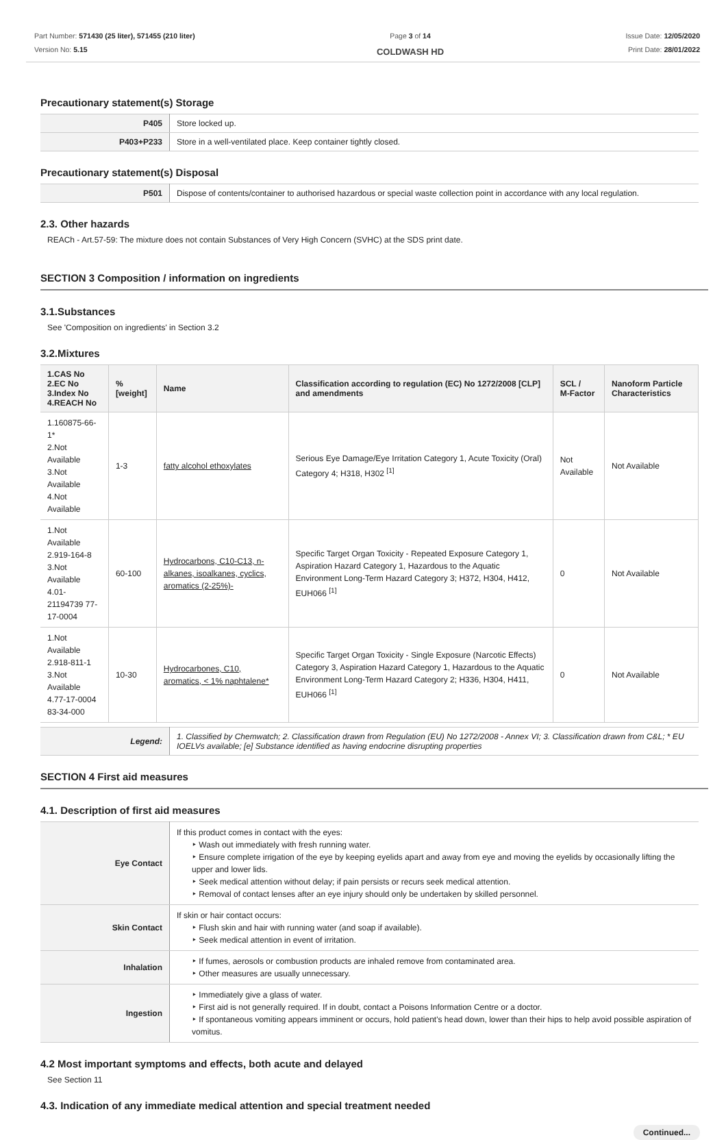Part Number: 571430 (25 liter), 571455 (210 liter)
Version No: 5.15
Page 3 of 14
COLDWASH HD
Issue Date: 12/05/2020
Print Date: 28/01/2022
Precautionary statement(s) Storage
| P405 | Store locked up. |
| P403+P233 | Store in a well-ventilated place. Keep container tightly closed. |
Precautionary statement(s) Disposal
| P501 | Dispose of contents/container to authorised hazardous or special waste collection point in accordance with any local regulation. |
2.3. Other hazards
REACh - Art.57-59: The mixture does not contain Substances of Very High Concern (SVHC) at the SDS print date.
SECTION 3 Composition / information on ingredients
3.1.Substances
See 'Composition on ingredients' in Section 3.2
3.2.Mixtures
| 1.CAS No 2.EC No 3.Index No 4.REACH No | %[weight] | Name | Classification according to regulation (EC) No 1272/2008 [CLP] and amendments | SCL / M-Factor | Nanoform Particle Characteristics |
| --- | --- | --- | --- | --- | --- |
| 1.160875-66-1* 2.Not Available 3.Not Available 4.Not Available | 1-3 | fatty alcohol ethoxylates | Serious Eye Damage/Eye Irritation Category 1, Acute Toxicity (Oral) Category 4; H318, H302 <sup>[1]</sup> | Not Available | Not Available |
| 1.Not Available 2.919-164-8 3.Not Available 4.01-21194739 77-17-0004 | 60-100 | Hydrocarbons, C10-C13, n-alkanes, isoalkanes, cyclics, aromatics (2-25%)- | Specific Target Organ Toxicity - Repeated Exposure Category 1, Aspiration Hazard Category 1, Hazardous to the Aquatic Environment Long-Term Hazard Category 3; H372, H304, H412, EUH066 <sup>[1]</sup> | 0 | Not Available |
| 1.Not Available 2.918-811-1 3.Not Available 4.77-17-0004 83-34-000 | 10-30 | Hydrocarbones, C10, aromatics, < 1% naphtalene* | Specific Target Organ Toxicity - Single Exposure (Narcotic Effects) Category 3, Aspiration Hazard Category 1, Hazardous to the Aquatic Environment Long-Term Hazard Category 2; H336, H304, H411, EUH066 <sup>[1]</sup> | 0 | Not Available |
| Legend: | 1. Classified by Chemwatch; 2. Classification drawn from Regulation (EU) No 1272/2008 - Annex VI; 3. Classification drawn from C&L; * EU IOELVs available; [e] Substance identified as having endocrine disrupting properties |
SECTION 4 First aid measures
4.1. Description of first aid measures
| Eye Contact | If this product comes in contact with the eyes: ‣ Wash out immediately with fresh running water. ‣ Ensure complete irrigation of the eye by keeping eyelids apart and away from eye and moving the eyelids by occasionally lifting the upper and lower lids. ‣ Seek medical attention without delay; if pain persists or recurs seek medical attention. ‣ Removal of contact lenses after an eye injury should only be undertaken by skilled personnel. |
| Skin Contact | If skin or hair contact occurs: ‣ Flush skin and hair with running water (and soap if available). ‣ Seek medical attention in event of irritation. |
| Inhalation | ‣ If fumes, aerosols or combustion products are inhaled remove from contaminated area. ‣ Other measures are usually unnecessary. |
| Ingestion | ‣ Immediately give a glass of water. ‣ First aid is not generally required. If in doubt, contact a Poisons Information Centre or a doctor. ‣ If spontaneous vomiting appears imminent or occurs, hold patient's head down, lower than their hips to help avoid possible aspiration of vomitus. |
4.2 Most important symptoms and effects, both acute and delayed
See Section 11
4.3. Indication of any immediate medical attention and special treatment needed
Continued...